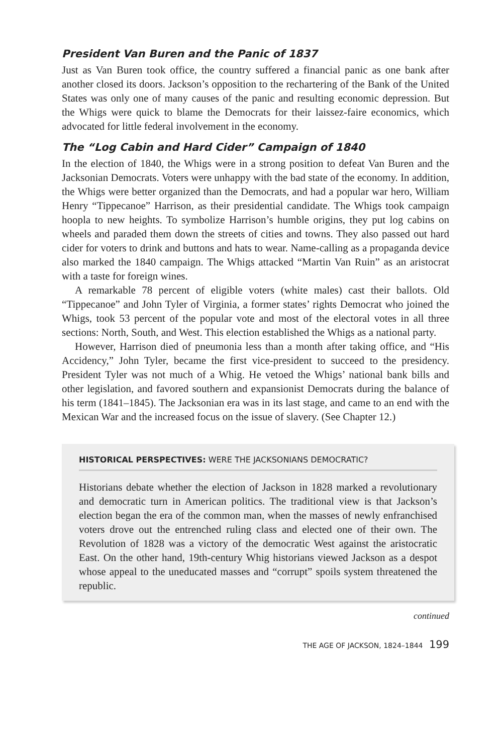President Van Buren and the Panic of 1837
Just as Van Buren took office, the country suffered a financial panic as one bank after another closed its doors. Jackson’s opposition to the rechartering of the Bank of the United States was only one of many causes of the panic and resulting economic depression. But the Whigs were quick to blame the Democrats for their laissez-faire economics, which advocated for little federal involvement in the economy.
The “Log Cabin and Hard Cider” Campaign of 1840
In the election of 1840, the Whigs were in a strong position to defeat Van Buren and the Jacksonian Democrats. Voters were unhappy with the bad state of the economy. In addition, the Whigs were better organized than the Democrats, and had a popular war hero, William Henry “Tippecanoe” Harrison, as their presidential candidate. The Whigs took campaign hoopla to new heights. To symbolize Harrison’s humble origins, they put log cabins on wheels and paraded them down the streets of cities and towns. They also passed out hard cider for voters to drink and buttons and hats to wear. Name-calling as a propaganda device also marked the 1840 campaign. The Whigs attacked “Martin Van Ruin” as an aristocrat with a taste for foreign wines.
A remarkable 78 percent of eligible voters (white males) cast their ballots. Old “Tippecanoe” and John Tyler of Virginia, a former states’ rights Democrat who joined the Whigs, took 53 percent of the popular vote and most of the electoral votes in all three sections: North, South, and West. This election established the Whigs as a national party.
However, Harrison died of pneumonia less than a month after taking office, and “His Accidency,” John Tyler, became the first vice-president to succeed to the presidency. President Tyler was not much of a Whig. He vetoed the Whigs’ national bank bills and other legislation, and favored southern and expansionist Democrats during the balance of his term (1841–1845). The Jacksonian era was in its last stage, and came to an end with the Mexican War and the increased focus on the issue of slavery. (See Chapter 12.)
HISTORICAL PERSPECTIVES: WERE THE JACKSONIANS DEMOCRATIC?
Historians debate whether the election of Jackson in 1828 marked a revolutionary and democratic turn in American politics. The traditional view is that Jackson’s election began the era of the common man, when the masses of newly enfranchised voters drove out the entrenched ruling class and elected one of their own. The Revolution of 1828 was a victory of the democratic West against the aristocratic East. On the other hand, 19th-century Whig historians viewed Jackson as a despot whose appeal to the uneducated masses and “corrupt” spoils system threatened the republic.
continued
THE AGE OF JACKSON, 1824–1844 199